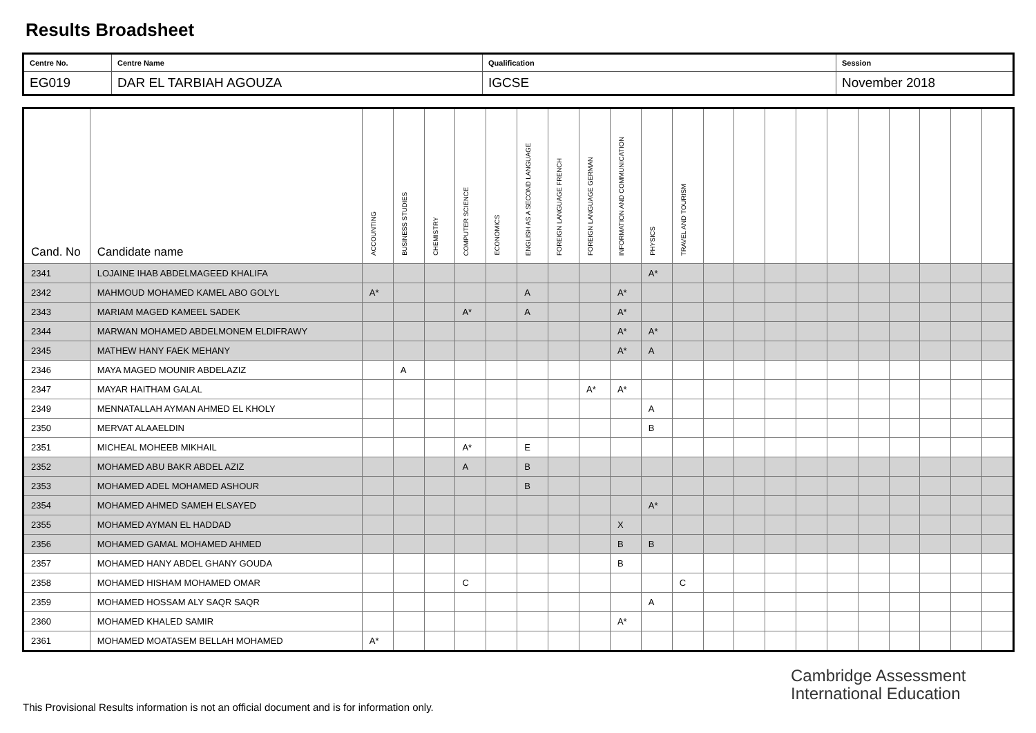Results Broadsheet
| Centre No. | Centre Name | Qualification | Session |
| EG019 | DAR EL TARBIAH AGOUZA | IGCSE | November 2018 |
| Cand. No | Candidate name | ACCOUNTING | BUSINESS STUDIES | CHEMISTRY | COMPUTER SCIENCE | ECONOMICS | ENGLISH AS A SECOND LANGUAGE | FOREIGN LANGUAGE FRENCH | FOREIGN LANGUAGE GERMAN | INFORMATION AND COMMUNICATION | PHYSICS | TRAVEL AND TOURISM | | | | | | | | | | |
| --- | --- | --- | --- | --- | --- | --- | --- | --- | --- | --- | --- | --- | --- | --- | --- | --- | --- | --- | --- | --- | --- | --- |
| 2341 | LOJAINE IHAB ABDELMAGEED KHALIFA | | | | | | | | | | A* | | | | | | | | | | | |
| 2342 | MAHMOUD MOHAMED KAMEL ABO GOLYL | A* | | | | | A | | | A* | | | | | | | | | | | | |
| 2343 | MARIAM MAGED KAMEEL SADEK | | | | A* | | A | | | A* | | | | | | | | | | | | |
| 2344 | MARWAN MOHAMED ABDELMONEM ELDIFRAWY | | | | | | | | | A* | A* | | | | | | | | | | | |
| 2345 | MATHEW HANY FAEK MEHANY | | | | | | | | | A* | A | | | | | | | | | | | |
| 2346 | MAYA MAGED MOUNIR ABDELAZIZ | | A | | | | | | | | | | | | | | | | | | | |
| 2347 | MAYAR HAITHAM GALAL | | | | | | | | A* | A* | | | | | | | | | | | | |
| 2349 | MENNATALLAH AYMAN AHMED EL KHOLY | | | | | | | | | | A | | | | | | | | | | | |
| 2350 | MERVAT ALAAELDIN | | | | | | | | | | B | | | | | | | | | | | |
| 2351 | MICHEAL MOHEEB MIKHAIL | | | | A* | | E | | | | | | | | | | | | | | | |
| 2352 | MOHAMED ABU BAKR ABDEL AZIZ | | | | A | | B | | | | | | | | | | | | | | | |
| 2353 | MOHAMED ADEL MOHAMED ASHOUR | | | | | | B | | | | | | | | | | | | | | | |
| 2354 | MOHAMED AHMED SAMEH ELSAYED | | | | | | | | | | A* | | | | | | | | | | | |
| 2355 | MOHAMED AYMAN EL HADDAD | | | | | | | | | X | | | | | | | | | | | | |
| 2356 | MOHAMED GAMAL MOHAMED AHMED | | | | | | | | | B | B | | | | | | | | | | | |
| 2357 | MOHAMED HANY ABDEL GHANY GOUDA | | | | | | | | | B | | | | | | | | | | | | |
| 2358 | MOHAMED HISHAM MOHAMED OMAR | | | | C | | | | | | | C | | | | | | | | | | |
| 2359 | MOHAMED HOSSAM ALY SAQR SAQR | | | | | | | | | | A | | | | | | | | | | | |
| 2360 | MOHAMED KHALED SAMIR | | | | | | | | | A* | | | | | | | | | | | | |
| 2361 | MOHAMED MOATASEM BELLAH MOHAMED | A* | | | | | | | | | | | | | | | | | | | | |
Cambridge Assessment
International Education
This Provisional Results information is not an official document and is for information only.